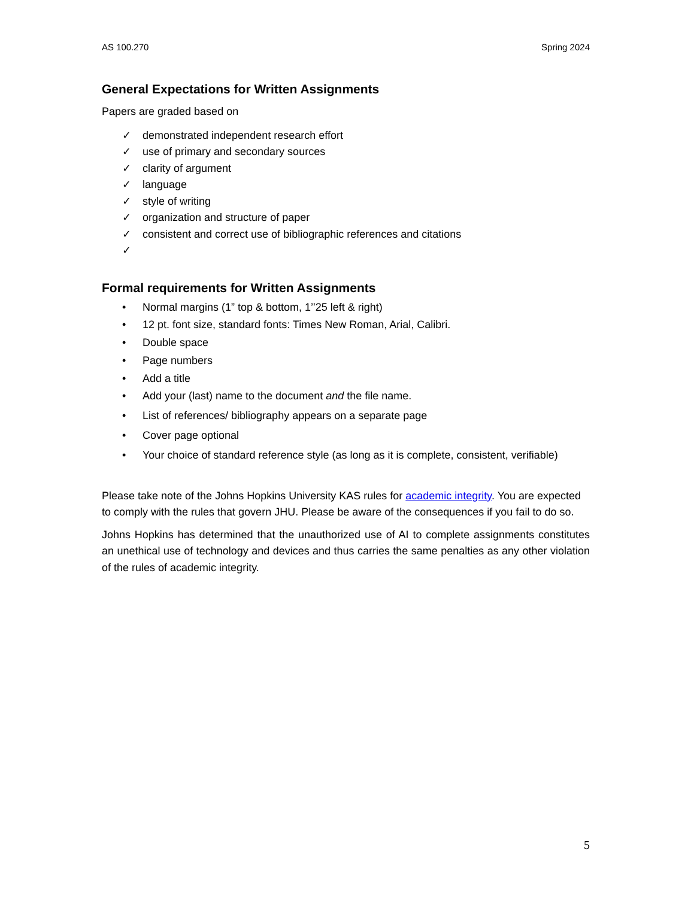AS 100.270 Spring 2024
General Expectations for Written Assignments
Papers are graded based on
✓ demonstrated independent research effort
✓ use of primary and secondary sources
✓ clarity of argument
✓ language
✓ style of writing
✓ organization and structure of paper
✓ consistent and correct use of bibliographic references and citations
✓
Formal requirements for Written Assignments
• Normal margins (1” top & bottom, 1’’25 left & right)
• 12 pt. font size, standard fonts: Times New Roman, Arial, Calibri.
• Double space
• Page numbers
• Add a title
• Add your (last) name to the document and the file name.
• List of references/ bibliography appears on a separate page
• Cover page optional
• Your choice of standard reference style (as long as it is complete, consistent, verifiable)
Please take note of the Johns Hopkins University KAS rules for academic integrity. You are expected to comply with the rules that govern JHU. Please be aware of the consequences if you fail to do so.
Johns Hopkins has determined that the unauthorized use of AI to complete assignments constitutes an unethical use of technology and devices and thus carries the same penalties as any other violation of the rules of academic integrity.
5